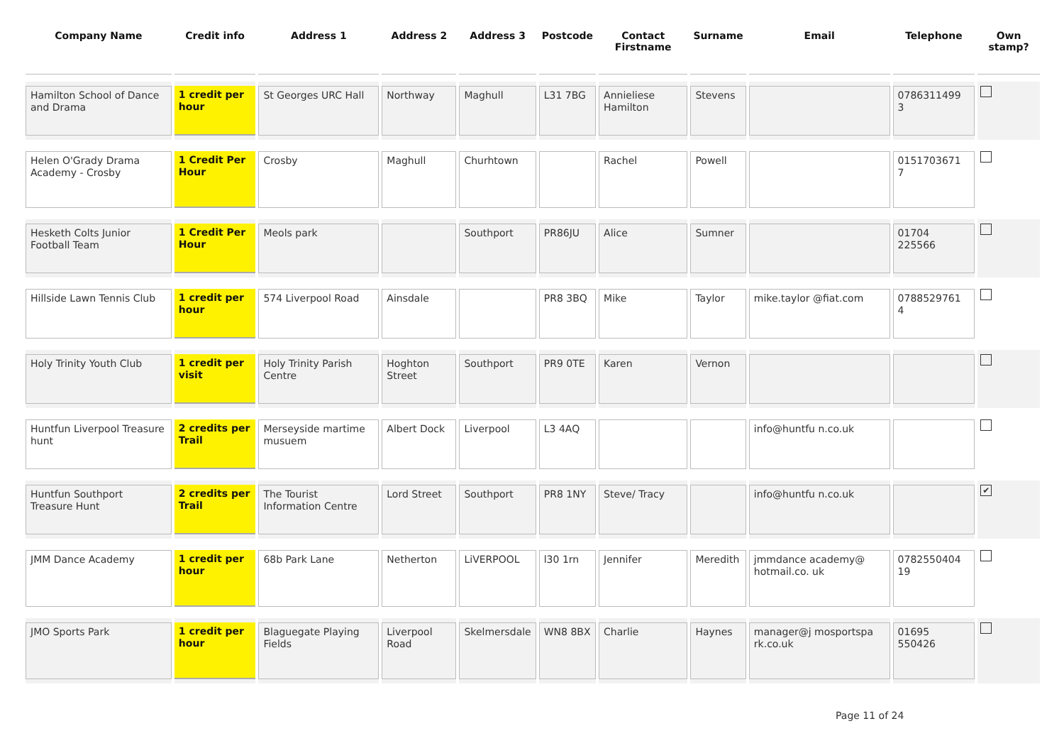| Company Name | Credit info | Address 1 | Address 2 | Address 3 | Postcode | Contact Firstname | Surname | Email | Telephone | Own stamp? |
| --- | --- | --- | --- | --- | --- | --- | --- | --- | --- | --- |
| Hamilton School of Dance and Drama | 1 credit per hour | St Georges URC Hall | Northway | Maghull | L31 7BG | Annieliese Hamilton | Stevens | | 0786311499 3 | |
| Helen O'Grady Drama Academy - Crosby | 1 Credit Per Hour | Crosby | Maghull | Churhtown | | Rachel | Powell | | 0151703671 7 | |
| Hesketh Colts Junior Football Team | 1 Credit Per Hour | Meols park | | Southport | PR86JU | Alice | Sumner | | 01704 225566 | |
| Hillside Lawn Tennis Club | 1 credit per hour | 574 Liverpool Road | Ainsdale | | PR8 3BQ | Mike | Taylor | mike.taylor @fiat.com | 0788529761 4 | |
| Holy Trinity Youth Club | 1 credit per visit | Holy Trinity Parish Centre | Hoghton Street | Southport | PR9 0TE | Karen | Vernon | | | |
| Huntfun Liverpool Treasure hunt | 2 credits per Trail | Merseyside martime musuem | Albert Dock | Liverpool | L3 4AQ | | | info@huntfu n.co.uk | | |
| Huntfun Southport Treasure Hunt | 2 credits per Trail | The Tourist Information Centre | Lord Street | Southport | PR8 1NY | Steve/ Tracy | | info@huntfu n.co.uk | | ✔ |
| JMM Dance Academy | 1 credit per hour | 68b Park Lane | Netherton | LiVERPOOL | l30 1rn | Jennifer | Meredith | jmmdance academy@ hotmail.co. uk | 0782550404 19 | |
| JMO Sports Park | 1 credit per hour | Blaguegate Playing Fields | Liverpool Road | Skelmersdale | WN8 8BX | Charlie | Haynes | manager@j mosportspa rk.co.uk | 01695 550426 | |
Page 11 of 24